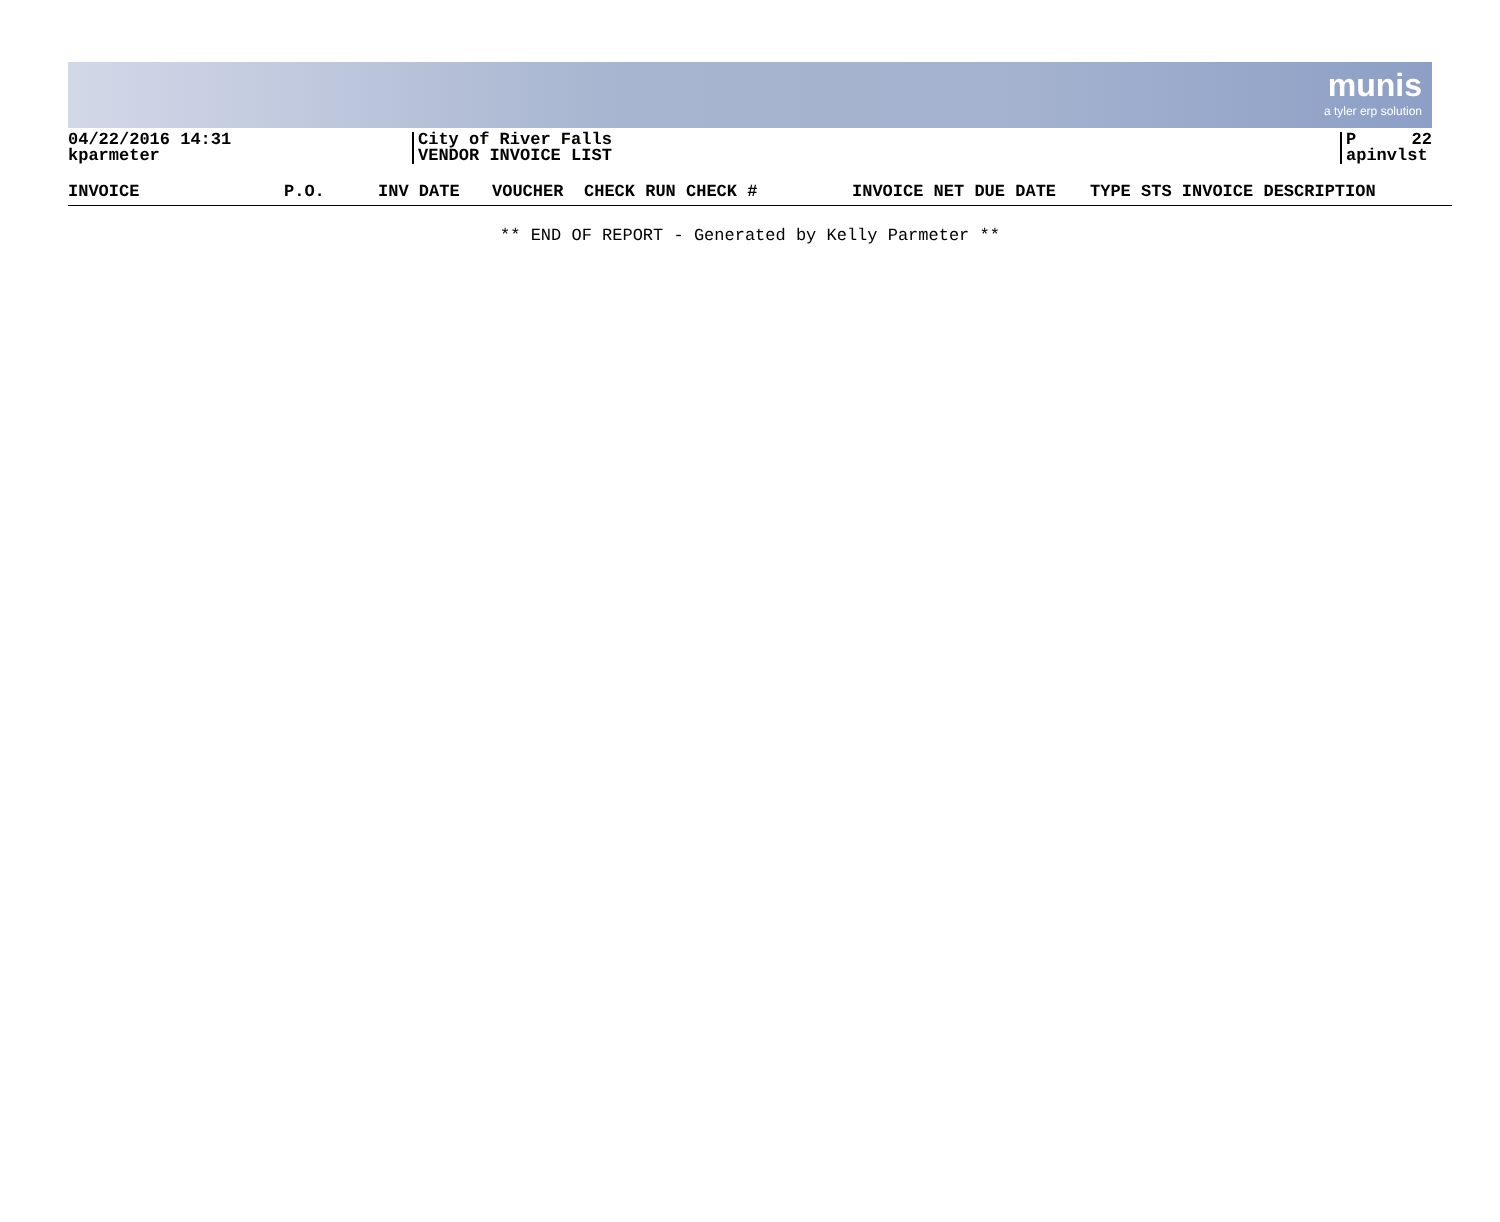munis
a tyler erp solution
04/22/2016 14:31
kparmeter
City of River Falls
VENDOR INVOICE LIST
P 22
apinvlst
| INVOICE | P.O. | INV DATE | VOUCHER | CHECK RUN CHECK # | INVOICE NET DUE DATE | TYPE STS INVOICE DESCRIPTION |
| --- | --- | --- | --- | --- | --- | --- |
** END OF REPORT - Generated by Kelly Parmeter **